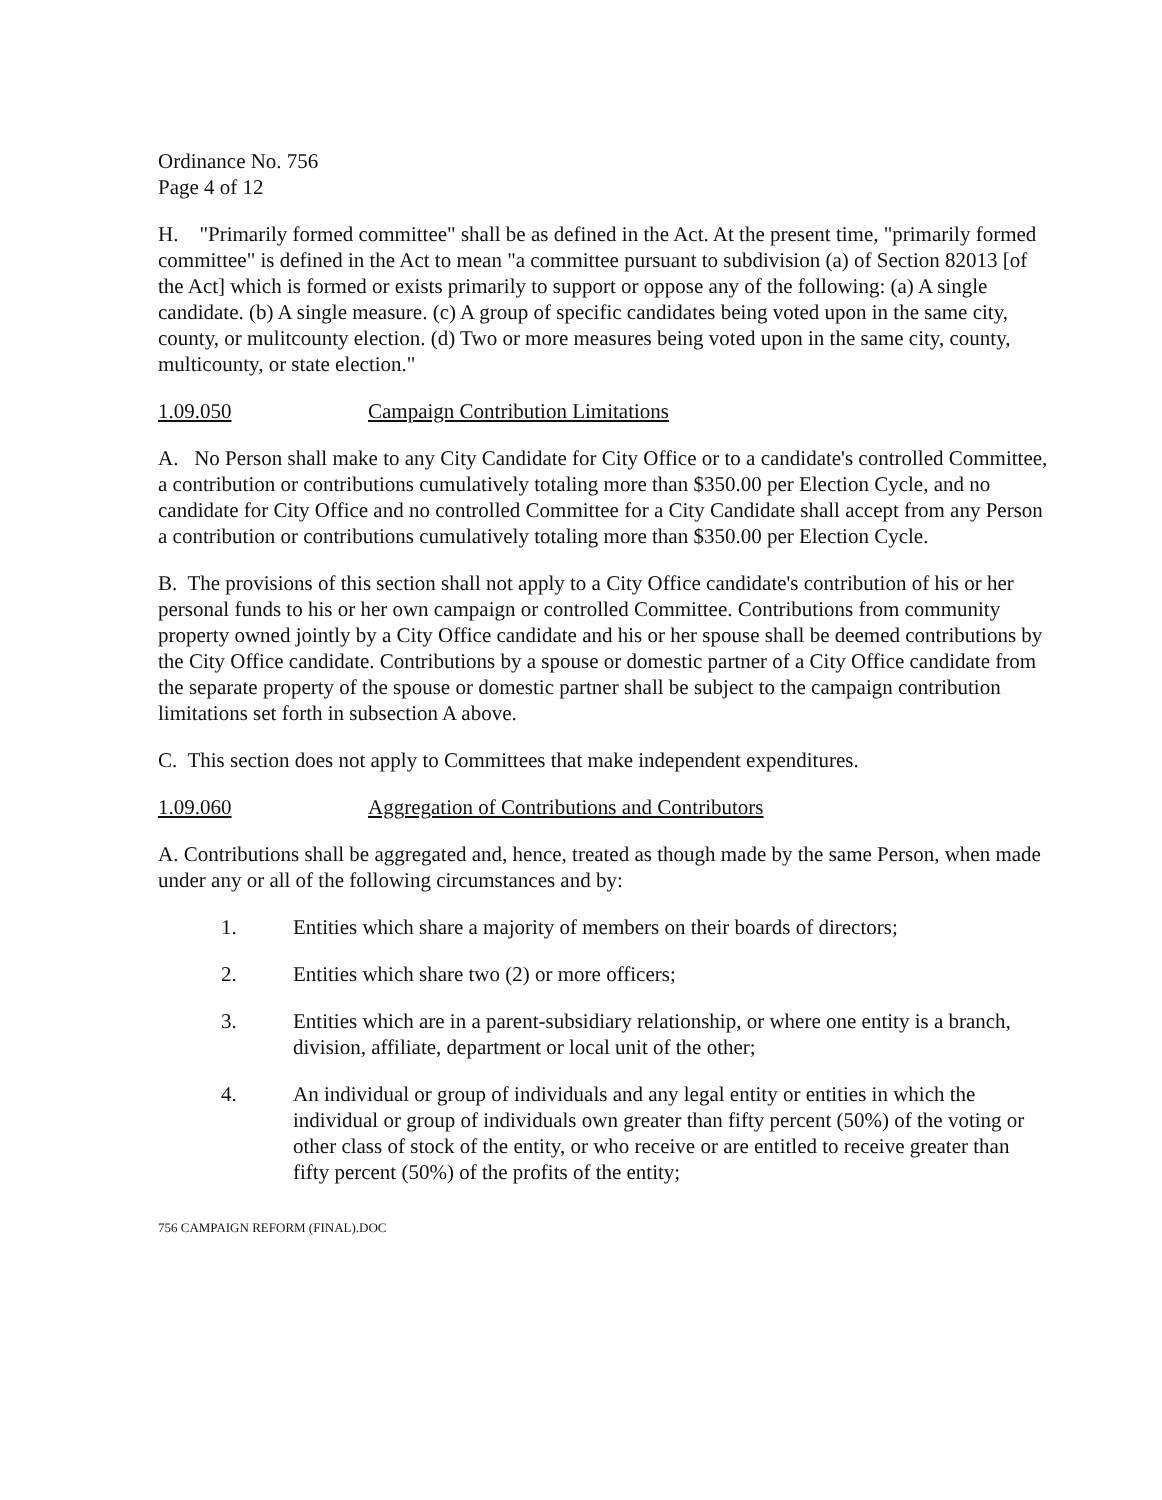Ordinance No. 756
Page 4 of 12
H. "Primarily formed committee" shall be as defined in the Act. At the present time, "primarily formed committee" is defined in the Act to mean "a committee pursuant to subdivision (a) of Section 82013 [of the Act] which is formed or exists primarily to support or oppose any of the following: (a) A single candidate. (b) A single measure. (c) A group of specific candidates being voted upon in the same city, county, or mulitcounty election. (d) Two or more measures being voted upon in the same city, county, multicounty, or state election."
1.09.050 Campaign Contribution Limitations
A. No Person shall make to any City Candidate for City Office or to a candidate's controlled Committee, a contribution or contributions cumulatively totaling more than $350.00 per Election Cycle, and no candidate for City Office and no controlled Committee for a City Candidate shall accept from any Person a contribution or contributions cumulatively totaling more than $350.00 per Election Cycle.
B. The provisions of this section shall not apply to a City Office candidate's contribution of his or her personal funds to his or her own campaign or controlled Committee. Contributions from community property owned jointly by a City Office candidate and his or her spouse shall be deemed contributions by the City Office candidate. Contributions by a spouse or domestic partner of a City Office candidate from the separate property of the spouse or domestic partner shall be subject to the campaign contribution limitations set forth in subsection A above.
C. This section does not apply to Committees that make independent expenditures.
1.09.060 Aggregation of Contributions and Contributors
A. Contributions shall be aggregated and, hence, treated as though made by the same Person, when made under any or all of the following circumstances and by:
1. Entities which share a majority of members on their boards of directors;
2. Entities which share two (2) or more officers;
3. Entities which are in a parent-subsidiary relationship, or where one entity is a branch, division, affiliate, department or local unit of the other;
4. An individual or group of individuals and any legal entity or entities in which the individual or group of individuals own greater than fifty percent (50%) of the voting or other class of stock of the entity, or who receive or are entitled to receive greater than fifty percent (50%) of the profits of the entity;
756 CAMPAIGN REFORM (FINAL).DOC